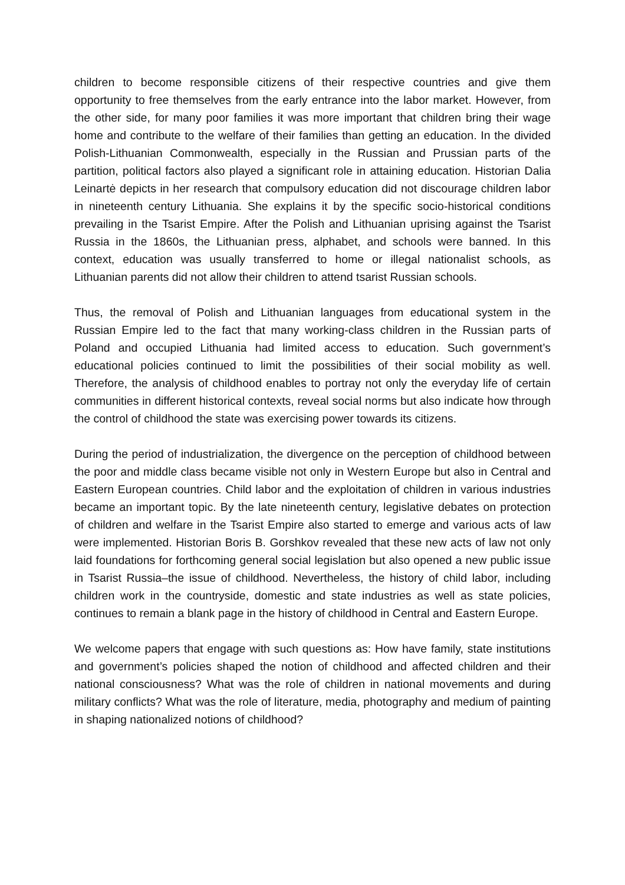children to become responsible citizens of their respective countries and give them opportunity to free themselves from the early entrance into the labor market. However, from the other side, for many poor families it was more important that children bring their wage home and contribute to the welfare of their families than getting an education. In the divided Polish-Lithuanian Commonwealth, especially in the Russian and Prussian parts of the partition, political factors also played a significant role in attaining education. Historian Dalia Leinartė depicts in her research that compulsory education did not discourage children labor in nineteenth century Lithuania. She explains it by the specific socio-historical conditions prevailing in the Tsarist Empire. After the Polish and Lithuanian uprising against the Tsarist Russia in the 1860s, the Lithuanian press, alphabet, and schools were banned. In this context, education was usually transferred to home or illegal nationalist schools, as Lithuanian parents did not allow their children to attend tsarist Russian schools.
Thus, the removal of Polish and Lithuanian languages from educational system in the Russian Empire led to the fact that many working-class children in the Russian parts of Poland and occupied Lithuania had limited access to education. Such government’s educational policies continued to limit the possibilities of their social mobility as well. Therefore, the analysis of childhood enables to portray not only the everyday life of certain communities in different historical contexts, reveal social norms but also indicate how through the control of childhood the state was exercising power towards its citizens.
During the period of industrialization, the divergence on the perception of childhood between the poor and middle class became visible not only in Western Europe but also in Central and Eastern European countries. Child labor and the exploitation of children in various industries became an important topic. By the late nineteenth century, legislative debates on protection of children and welfare in the Tsarist Empire also started to emerge and various acts of law were implemented. Historian Boris B. Gorshkov revealed that these new acts of law not only laid foundations for forthcoming general social legislation but also opened a new public issue in Tsarist Russia–the issue of childhood. Nevertheless, the history of child labor, including children work in the countryside, domestic and state industries as well as state policies, continues to remain a blank page in the history of childhood in Central and Eastern Europe.
We welcome papers that engage with such questions as: How have family, state institutions and government’s policies shaped the notion of childhood and affected children and their national consciousness? What was the role of children in national movements and during military conflicts? What was the role of literature, media, photography and medium of painting in shaping nationalized notions of childhood?